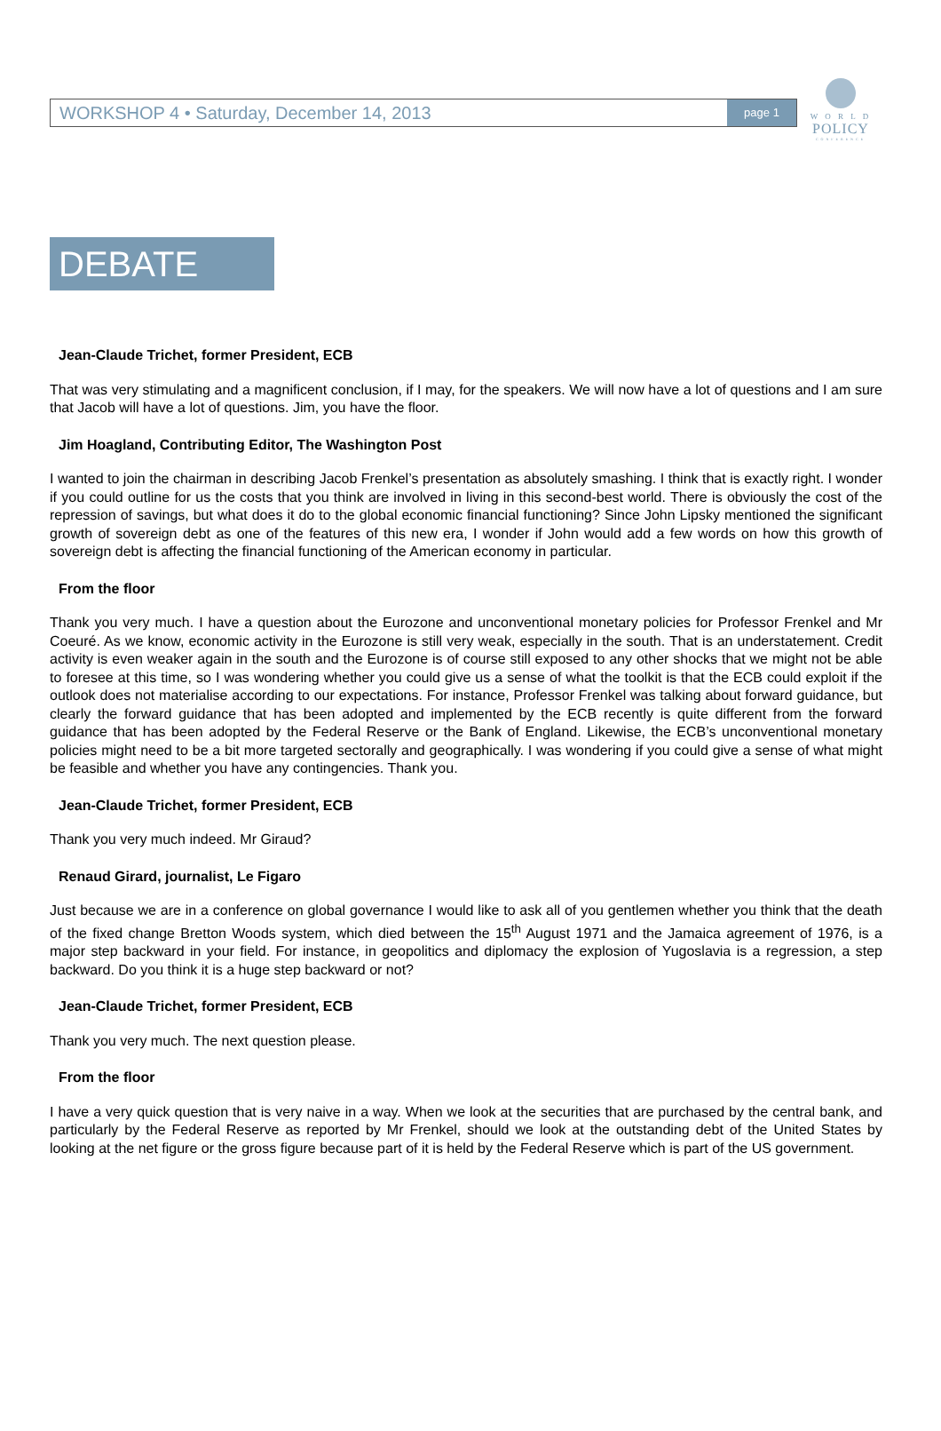W O R L D
POLICY
CONFERENCE
WORKSHOP 4 • Saturday, December 14, 2013 page 1
DEBATE
Jean-Claude Trichet, former President, ECB
That was very stimulating and a magnificent conclusion, if I may, for the speakers. We will now have a lot of questions and I am sure that Jacob will have a lot of questions. Jim, you have the floor.
Jim Hoagland, Contributing Editor, The Washington Post
I wanted to join the chairman in describing Jacob Frenkel’s presentation as absolutely smashing. I think that is exactly right. I wonder if you could outline for us the costs that you think are involved in living in this second-best world. There is obviously the cost of the repression of savings, but what does it do to the global economic financial functioning? Since John Lipsky mentioned the significant growth of sovereign debt as one of the features of this new era, I wonder if John would add a few words on how this growth of sovereign debt is affecting the financial functioning of the American economy in particular.
From the floor
Thank you very much. I have a question about the Eurozone and unconventional monetary policies for Professor Frenkel and Mr Coeuré. As we know, economic activity in the Eurozone is still very weak, especially in the south. That is an understatement. Credit activity is even weaker again in the south and the Eurozone is of course still exposed to any other shocks that we might not be able to foresee at this time, so I was wondering whether you could give us a sense of what the toolkit is that the ECB could exploit if the outlook does not materialise according to our expectations. For instance, Professor Frenkel was talking about forward guidance, but clearly the forward guidance that has been adopted and implemented by the ECB recently is quite different from the forward guidance that has been adopted by the Federal Reserve or the Bank of England. Likewise, the ECB’s unconventional monetary policies might need to be a bit more targeted sectorally and geographically. I was wondering if you could give a sense of what might be feasible and whether you have any contingencies. Thank you.
Jean-Claude Trichet, former President, ECB
Thank you very much indeed. Mr Giraud?
Renaud Girard, journalist, Le Figaro
Just because we are in a conference on global governance I would like to ask all of you gentlemen whether you think that the death of the fixed change Bretton Woods system, which died between the 15<sup>th</sup> August 1971 and the Jamaica agreement of 1976, is a major step backward in your field. For instance, in geopolitics and diplomacy the explosion of Yugoslavia is a regression, a step backward. Do you think it is a huge step backward or not?
Jean-Claude Trichet, former President, ECB
Thank you very much. The next question please.
From the floor
I have a very quick question that is very naive in a way. When we look at the securities that are purchased by the central bank, and particularly by the Federal Reserve as reported by Mr Frenkel, should we look at the outstanding debt of the United States by looking at the net figure or the gross figure because part of it is held by the Federal Reserve which is part of the US government.